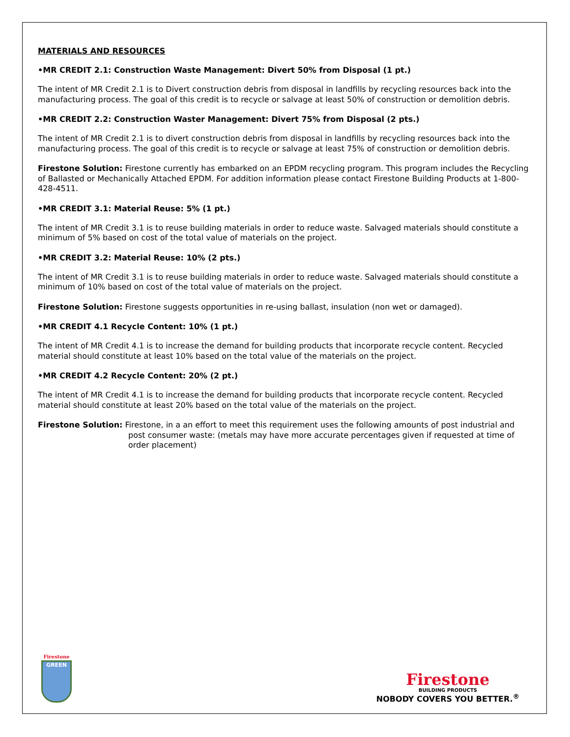MATERIALS AND RESOURCES
•MR CREDIT 2.1: Construction Waste Management: Divert 50% from Disposal (1 pt.)
The intent of MR Credit 2.1 is to Divert construction debris from disposal in landfills by recycling resources back into the manufacturing process. The goal of this credit is to recycle or salvage at least 50% of construction or demolition debris.
•MR CREDIT 2.2: Construction Waster Management: Divert 75% from Disposal (2 pts.)
The intent of MR Credit 2.1 is to divert construction debris from disposal in landfills by recycling resources back into the manufacturing process. The goal of this credit is to recycle or salvage at least 75% of construction or demolition debris.
Firestone Solution: Firestone currently has embarked on an EPDM recycling program. This program includes the Recycling of Ballasted or Mechanically Attached EPDM. For addition information please contact Firestone Building Products at 1-800-428-4511.
•MR CREDIT 3.1: Material Reuse: 5% (1 pt.)
The intent of MR Credit 3.1 is to reuse building materials in order to reduce waste. Salvaged materials should constitute a minimum of 5% based on cost of the total value of materials on the project.
•MR CREDIT 3.2: Material Reuse: 10% (2 pts.)
The intent of MR Credit 3.1 is to reuse building materials in order to reduce waste. Salvaged materials should constitute a minimum of 10% based on cost of the total value of materials on the project.
Firestone Solution: Firestone suggests opportunities in re-using ballast, insulation (non wet or damaged).
•MR CREDIT 4.1 Recycle Content: 10% (1 pt.)
The intent of MR Credit 4.1 is to increase the demand for building products that incorporate recycle content. Recycled material should constitute at least 10% based on the total value of the materials on the project.
•MR CREDIT 4.2 Recycle Content: 20% (2 pt.)
The intent of MR Credit 4.1 is to increase the demand for building products that incorporate recycle content. Recycled material should constitute at least 20% based on the total value of the materials on the project.
Firestone Solution: Firestone, in a an effort to meet this requirement uses the following amounts of post industrial and post consumer waste: (metals may have more accurate percentages given if requested at time of order placement)
Firestone
GREEN
Firestone
BUILDING PRODUCTS
NOBODY COVERS YOU BETTER.<sup>®</sup>